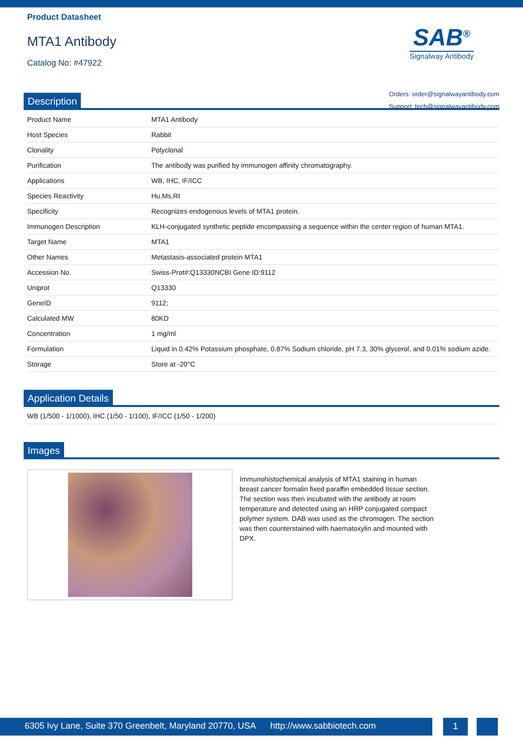Product Datasheet
MTA1 Antibody
Catalog No: #47922
SAB<sup>®</sup>
Signalway Antibody
Orders: order@signalwayantibody.com
Support: tech@signalwayantibody.com
Description
| Product Name | MTA1 Antibody |
| Host Species | Rabbit |
| Clonality | Polyclonal |
| Purification | The antibody was purified by immunogen affinity chromatography. |
| Applications | WB, IHC, IF/ICC |
| Species Reactivity | Hu,Ms,Rt |
| Specificity | Recognizes endogenous levels of MTA1 protein. |
| Immunogen Description | KLH-conjugated synthetic peptide encompassing a sequence within the center region of human MTA1. |
| Target Name | MTA1 |
| Other Names | Metastasis-associated protein MTA1 |
| Accession No. | Swiss-Prot#:Q13330NCBI Gene ID:9112 |
| Uniprot | Q13330 |
| GeneID | 9112; |
| Calculated MW | 80KD |
| Concentration | 1 mg/ml |
| Formulation | Liquid in 0.42% Potassium phosphate, 0.87% Sodium chloride, pH 7.3, 30% glycerol, and 0.01% sodium azide. |
| Storage | Store at -20°C |
Application Details
WB (1/500 - 1/1000), IHC (1/50 - 1/100), IF/ICC (1/50 - 1/200)
Images
Immunohistochemical analysis of MTA1 staining in human breast cancer formalin fixed paraffin embedded tissue section. The section was then incubated with the antibody at room temperature and detected using an HRP conjugated compact polymer system. DAB was used as the chromogen. The section was then counterstained with haematoxylin and mounted with DPX.
6305 Ivy Lane, Suite 370 Greenbelt, Maryland 20770, USA http://www.sabbiotech.com
1